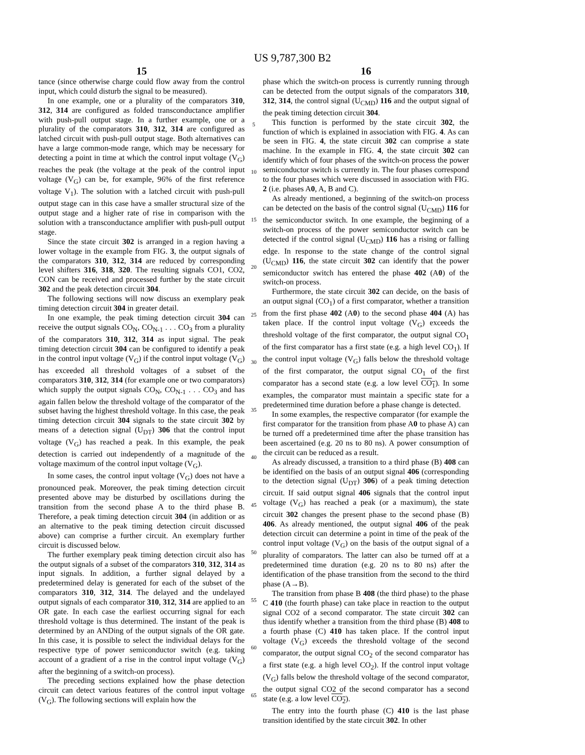US 9,787,300 B2
15
tance (since otherwise charge could flow away from the control input, which could disturb the signal to be measured).
In one example, one or a plurality of the comparators 310, 312, 314 are configured as folded transconductance amplifier with push-pull output stage. In a further example, one or a plurality of the comparators 310, 312, 314 are configured as latched circuit with push-pull output stage. Both alternatives can have a large common-mode range, which may be necessary for detecting a point in time at which the control input voltage (V<sub>G</sub>) reaches the peak (the voltage at the peak of the control input voltage (V<sub>G</sub>) can be, for example, 96% of the first reference voltage V<sub>1</sub>). The solution with a latched circuit with push-pull output stage can in this case have a smaller structural size of the output stage and a higher rate of rise in comparison with the solution with a transconductance amplifier with push-pull output stage.
Since the state circuit 302 is arranged in a region having a lower voltage in the example from FIG. 3, the output signals of the comparators 310, 312, 314 are reduced by corresponding level shifters 316, 318, 320. The resulting signals CO1, CO2, CON can be received and processed further by the state circuit 302 and the peak detection circuit 304.
The following sections will now discuss an exemplary peak timing detection circuit 304 in greater detail.
In one example, the peak timing detection circuit 304 can receive the output signals CO<sub>N</sub>, CO<sub>N-1</sub> . . . CO<sub>3</sub> from a plurality of the comparators 310, 312, 314 as input signal. The peak timing detection circuit 304 can be configured to identify a peak in the control input voltage (V<sub>G</sub>) if the control input voltage (V<sub>G</sub>) has exceeded all threshold voltages of a subset of the comparators 310, 312, 314 (for example one or two comparators) which supply the output signals CO<sub>N</sub>, CO<sub>N-1</sub> . . . CO<sub>3</sub> and has again fallen below the threshold voltage of the comparator of the subset having the highest threshold voltage. In this case, the peak timing detection circuit 304 signals to the state circuit 302 by means of a detection signal (U<sub>DT</sub>) 306 that the control input voltage (V<sub>G</sub>) has reached a peak. In this example, the peak detection is carried out independently of a magnitude of the voltage maximum of the control input voltage (V<sub>G</sub>).
In some cases, the control input voltage (V<sub>G</sub>) does not have a pronounced peak. Moreover, the peak timing detection circuit presented above may be disturbed by oscillations during the transition from the second phase A to the third phase B. Therefore, a peak timing detection circuit 304 (in addition or as an alternative to the peak timing detection circuit discussed above) can comprise a further circuit. An exemplary further circuit is discussed below.
The further exemplary peak timing detection circuit also has the output signals of a subset of the comparators 310, 312, 314 as input signals. In addition, a further signal delayed by a predetermined delay is generated for each of the subset of the comparators 310, 312, 314. The delayed and the undelayed output signals of each comparator 310, 312, 314 are applied to an OR gate. In each case the earliest occurring signal for each threshold voltage is thus determined. The instant of the peak is determined by an ANDing of the output signals of the OR gate. In this case, it is possible to select the individual delays for the respective type of power semiconductor switch (e.g. taking account of a gradient of a rise in the control input voltage (V<sub>G</sub>) after the beginning of a switch-on process).
The preceding sections explained how the phase detection circuit can detect various features of the control input voltage (V<sub>G</sub>). The following sections will explain how the
5
10
15
20
25
30
35
40
45
50
55
60
65
16
phase which the switch-on process is currently running through can be detected from the output signals of the comparators 310, 312, 314, the control signal (U<sub>CMD</sub>) 116 and the output signal of the peak timing detection circuit 304.
This function is performed by the state circuit 302, the function of which is explained in association with FIG. 4. As can be seen in FIG. 4, the state circuit 302 can comprise a state machine. In the example in FIG. 4, the state circuit 302 can identify which of four phases of the switch-on process the power semiconductor switch is currently in. The four phases correspond to the four phases which were discussed in association with FIG. 2 (i.e. phases A0, A, B and C).
As already mentioned, a beginning of the switch-on process can be detected on the basis of the control signal (U<sub>CMD</sub>) 116 for the semiconductor switch. In one example, the beginning of a switch-on process of the power semiconductor switch can be detected if the control signal (U<sub>CMD</sub>) 116 has a rising or falling edge. In response to the state change of the control signal (U<sub>CMD</sub>) 116, the state circuit 302 can identify that the power semiconductor switch has entered the phase 402 (A0) of the switch-on process.
Furthermore, the state circuit 302 can decide, on the basis of an output signal (CO<sub>1</sub>) of a first comparator, whether a transition from the first phase 402 (A0) to the second phase 404 (A) has taken place. If the control input voltage (V<sub>G</sub>) exceeds the threshold voltage of the first comparator, the output signal CO<sub>1</sub> of the first comparator has a first state (e.g. a high level CO<sub>1</sub>). If the control input voltage (V<sub>G</sub>) falls below the threshold voltage of the first comparator, the output signal CO<sub>1</sub> of the first comparator has a second state (e.g. a low level CO<sub>1</sub>). In some examples, the comparator must maintain a specific state for a predetermined time duration before a phase change is detected.
In some examples, the respective comparator (for example the first comparator for the transition from phase A0 to phase A) can be turned off a predetermined time after the phase transition has been ascertained (e.g. 20 ns to 80 ns). A power consumption of the circuit can be reduced as a result.
As already discussed, a transition to a third phase (B) 408 can be identified on the basis of an output signal 406 (corresponding to the detection signal (U<sub>DT</sub>) 306) of a peak timing detection circuit. If said output signal 406 signals that the control input voltage (V<sub>G</sub>) has reached a peak (or a maximum), the state circuit 302 changes the present phase to the second phase (B) 406. As already mentioned, the output signal 406 of the peak detection circuit can determine a point in time of the peak of the control input voltage (V<sub>G</sub>) on the basis of the output signal of a plurality of comparators. The latter can also be turned off at a predetermined time duration (e.g. 20 ns to 80 ns) after the identification of the phase transition from the second to the third phase (A→B).
The transition from phase B 408 (the third phase) to the phase C 410 (the fourth phase) can take place in reaction to the output signal CO2 of a second comparator. The state circuit 302 can thus identify whether a transition from the third phase (B) 408 to a fourth phase (C) 410 has taken place. If the control input voltage (V<sub>G</sub>) exceeds the threshold voltage of the second comparator, the output signal CO<sub>2</sub> of the second comparator has a first state (e.g. a high level CO<sub>2</sub>). If the control input voltage (V<sub>G</sub>) falls below the threshold voltage of the second comparator, the output signal CO2 of the second comparator has a second state (e.g. a low level CO<sub>2</sub>).
The entry into the fourth phase (C) 410 is the last phase transition identified by the state circuit 302. In other